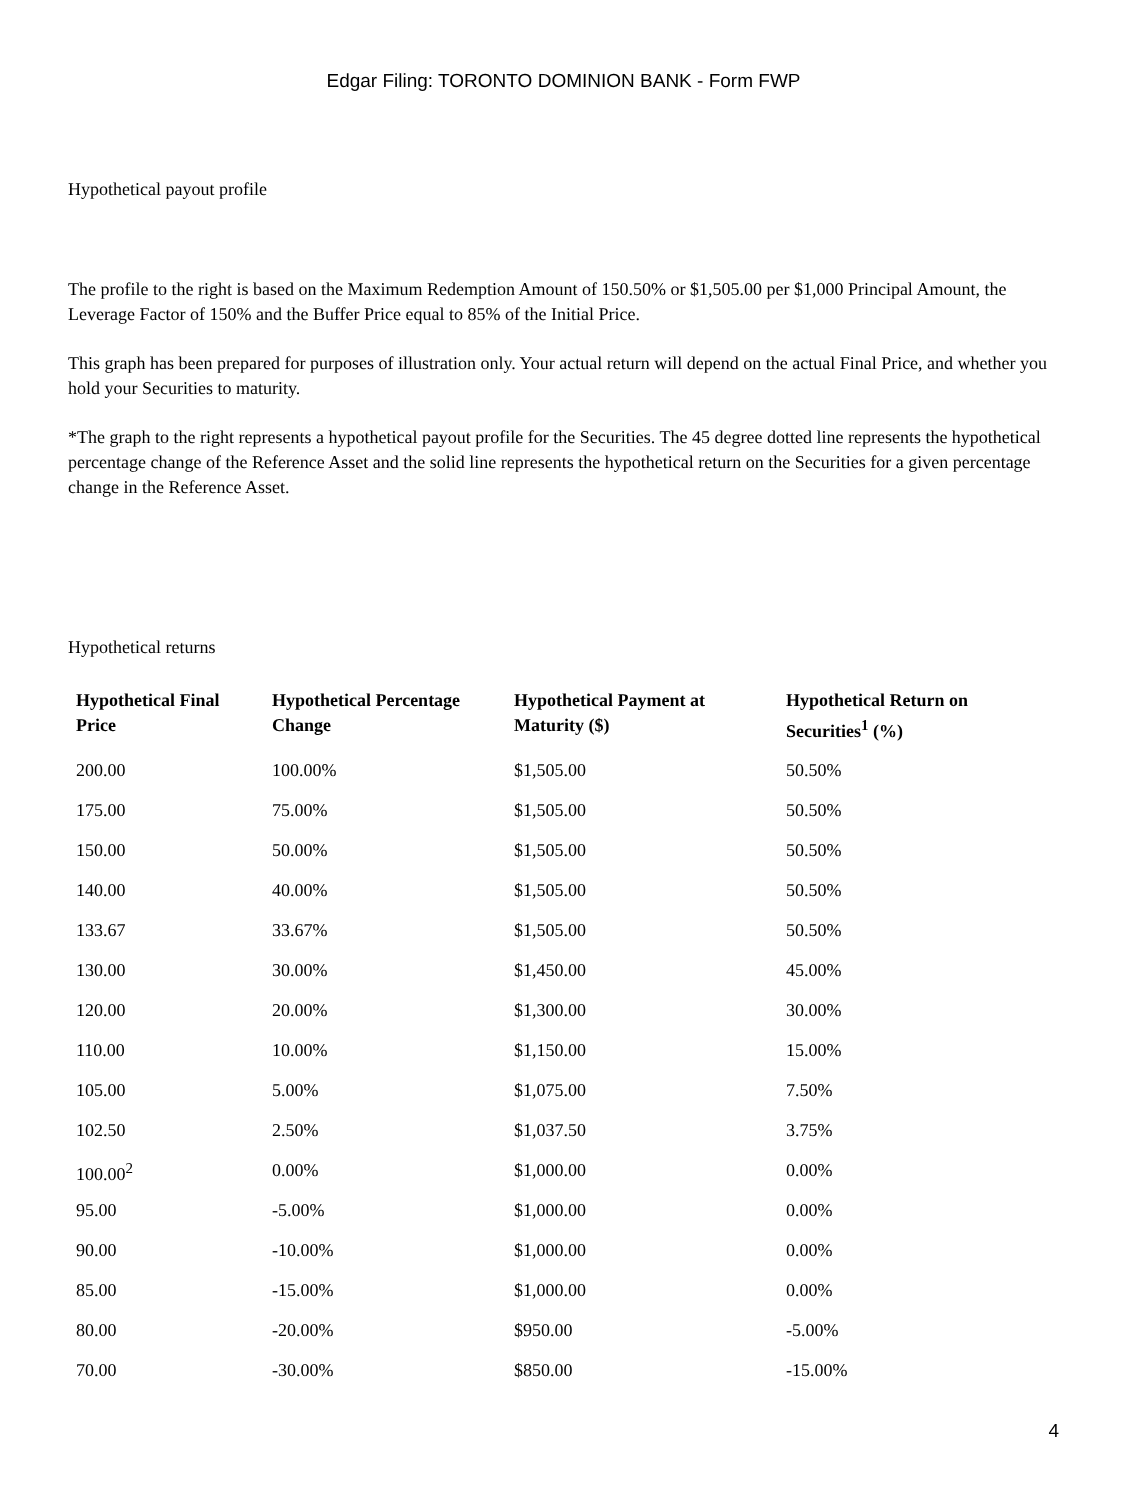Edgar Filing: TORONTO DOMINION BANK - Form FWP
Hypothetical payout profile
The profile to the right is based on the Maximum Redemption Amount of 150.50% or $1,505.00 per $1,000 Principal Amount, the Leverage Factor of 150% and the Buffer Price equal to 85% of the Initial Price.
This graph has been prepared for purposes of illustration only. Your actual return will depend on the actual Final Price, and whether you hold your Securities to maturity.
*The graph to the right represents a hypothetical payout profile for the Securities. The 45 degree dotted line represents the hypothetical percentage change of the Reference Asset and the solid line represents the hypothetical return on the Securities for a given percentage change in the Reference Asset.
Hypothetical returns
| Hypothetical Final Price | Hypothetical Percentage Change | Hypothetical Payment at Maturity ($) | Hypothetical Return on Securities<sup>1</sup> (%) |
| --- | --- | --- | --- |
| 200.00 | 100.00% | $1,505.00 | 50.50% |
| 175.00 | 75.00% | $1,505.00 | 50.50% |
| 150.00 | 50.00% | $1,505.00 | 50.50% |
| 140.00 | 40.00% | $1,505.00 | 50.50% |
| 133.67 | 33.67% | $1,505.00 | 50.50% |
| 130.00 | 30.00% | $1,450.00 | 45.00% |
| 120.00 | 20.00% | $1,300.00 | 30.00% |
| 110.00 | 10.00% | $1,150.00 | 15.00% |
| 105.00 | 5.00% | $1,075.00 | 7.50% |
| 102.50 | 2.50% | $1,037.50 | 3.75% |
| 100.00<sup>2</sup> | 0.00% | $1,000.00 | 0.00% |
| 95.00 | -5.00% | $1,000.00 | 0.00% |
| 90.00 | -10.00% | $1,000.00 | 0.00% |
| 85.00 | -15.00% | $1,000.00 | 0.00% |
| 80.00 | -20.00% | $950.00 | -5.00% |
| 70.00 | -30.00% | $850.00 | -15.00% |
4